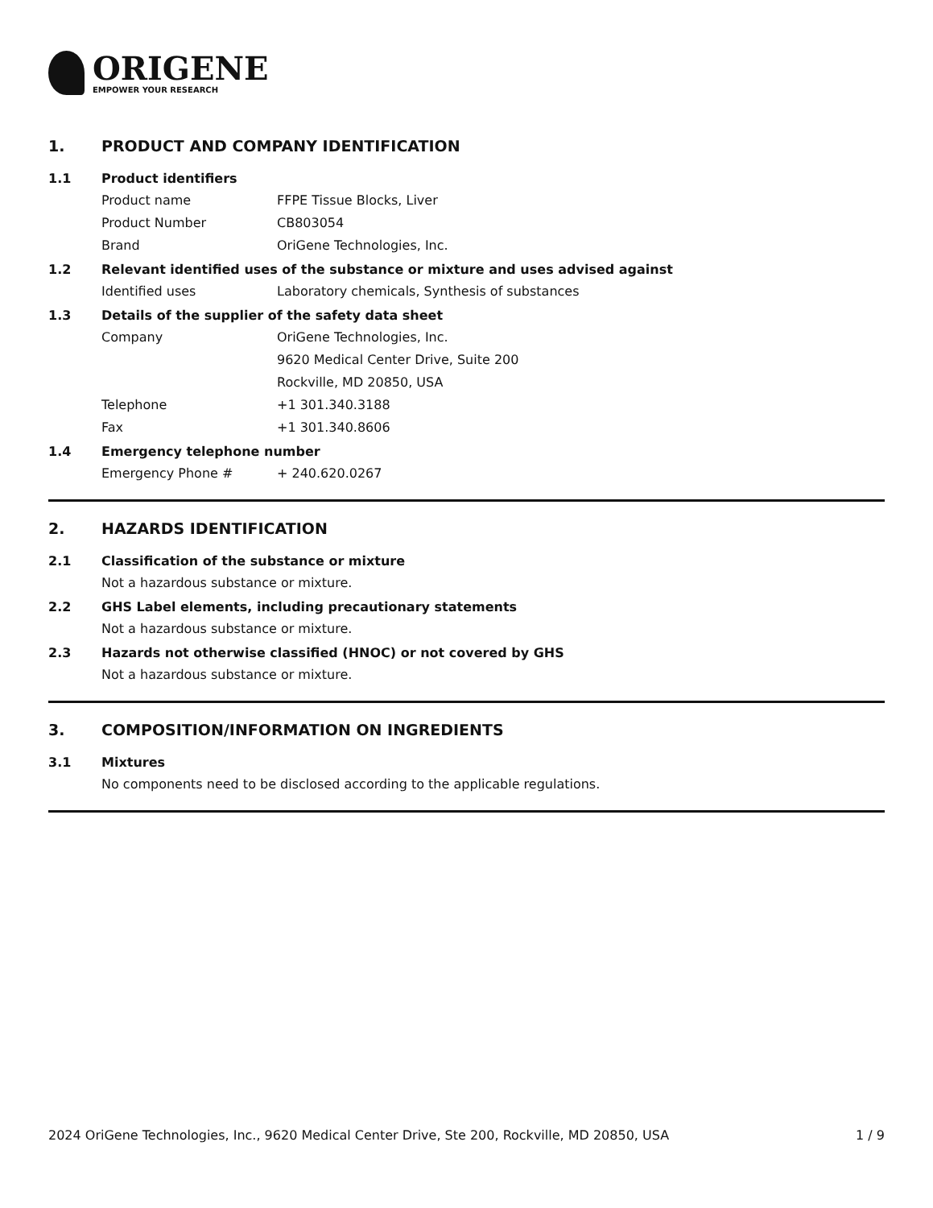ORIGENE
EMPOWER YOUR RESEARCH
1. PRODUCT AND COMPANY IDENTIFICATION
1.1 Product identifiers
Product name FFPE Tissue Blocks, Liver
Product Number CB803054
Brand OriGene Technologies, Inc.
1.2 Relevant identified uses of the substance or mixture and uses advised against
Identified uses Laboratory chemicals, Synthesis of substances
1.3 Details of the supplier of the safety data sheet
Company OriGene Technologies, Inc.
9620 Medical Center Drive, Suite 200
Rockville, MD 20850, USA
Telephone +1 301.340.3188
Fax +1 301.340.8606
1.4 Emergency telephone number
Emergency Phone # + 240.620.0267
2. HAZARDS IDENTIFICATION
2.1 Classification of the substance or mixture
Not a hazardous substance or mixture.
2.2 GHS Label elements, including precautionary statements
Not a hazardous substance or mixture.
2.3 Hazards not otherwise classified (HNOC) or not covered by GHS
Not a hazardous substance or mixture.
3. COMPOSITION/INFORMATION ON INGREDIENTS
3.1 Mixtures
No components need to be disclosed according to the applicable regulations.
2024 OriGene Technologies, Inc., 9620 Medical Center Drive, Ste 200, Rockville, MD 20850, USA 1 / 9